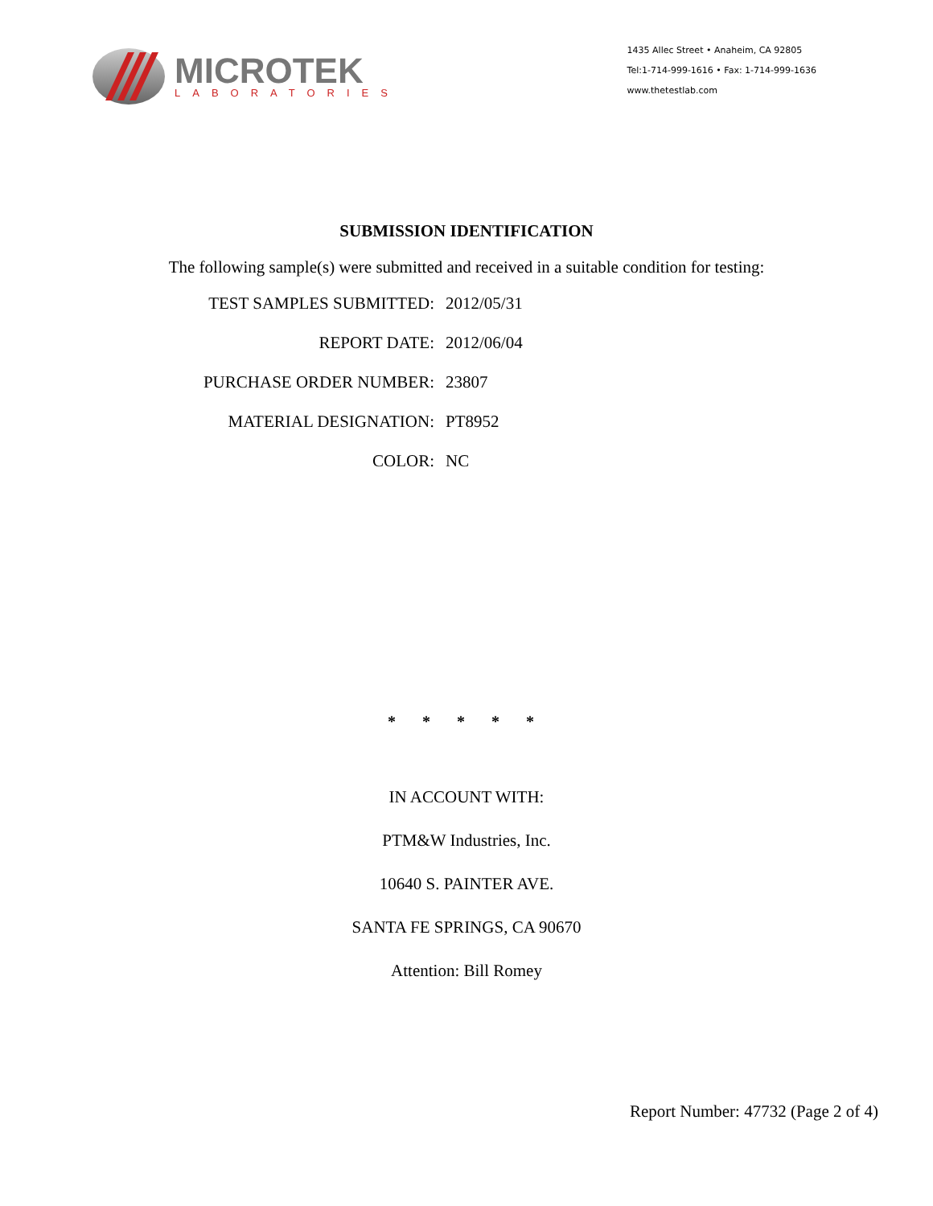MICROTEK
LABORATORIES
1435 Allec Street • Anaheim, CA 92805
Tel:1-714-999-1616 • Fax: 1-714-999-1636
www.thetestlab.com
SUBMISSION IDENTIFICATION
The following sample(s) were submitted and received in a suitable condition for testing:
TEST SAMPLES SUBMITTED: 2012/05/31
REPORT DATE: 2012/06/04
PURCHASE ORDER NUMBER: 23807
MATERIAL DESIGNATION: PT8952
COLOR: NC
* * * * *
IN ACCOUNT WITH:
PTM&W Industries, Inc.
10640 S. PAINTER AVE.
SANTA FE SPRINGS, CA 90670
Attention: Bill Romey
Report Number: 47732 (Page 2 of 4)